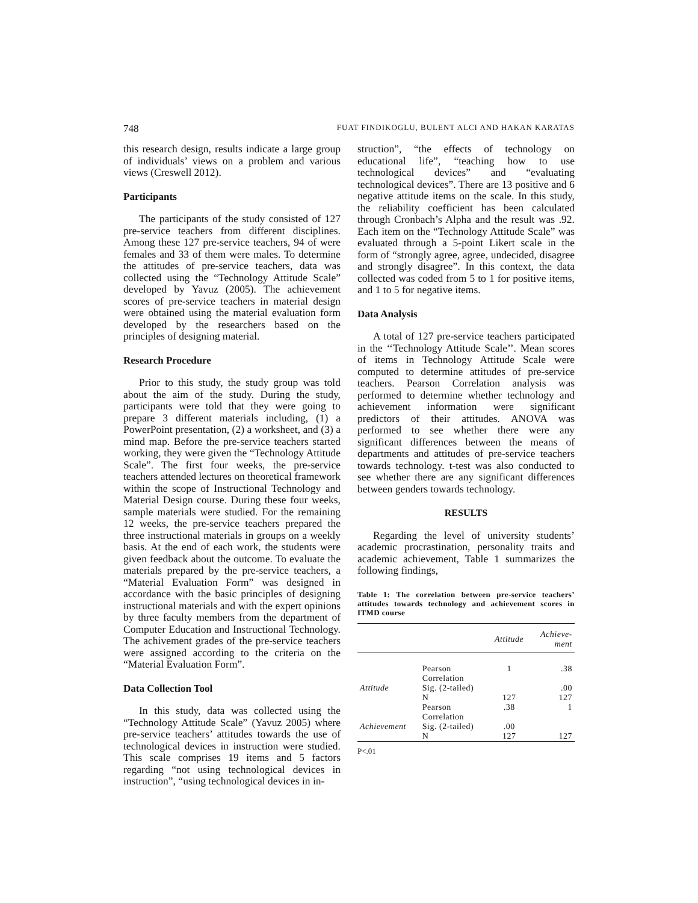748 FUAT FINDIKOGLU, BULENT ALCI AND HAKAN KARATAS
this research design, results indicate a large group of individuals’ views on a problem and various views (Creswell 2012).
Participants
The participants of the study consisted of 127 pre-service teachers from different disciplines. Among these 127 pre-service teachers, 94 of were females and 33 of them were males. To determine the attitudes of pre-service teachers, data was collected using the “Technology Attitude Scale” developed by Yavuz (2005). The achievement scores of pre-service teachers in material design were obtained using the material evaluation form developed by the researchers based on the principles of designing material.
Research Procedure
Prior to this study, the study group was told about the aim of the study. During the study, participants were told that they were going to prepare 3 different materials including, (1) a PowerPoint presentation, (2) a worksheet, and (3) a mind map. Before the pre-service teachers started working, they were given the “Technology Attitude Scale”. The first four weeks, the pre-service teachers attended lectures on theoretical framework within the scope of Instructional Technology and Material Design course. During these four weeks, sample materials were studied. For the remaining 12 weeks, the pre-service teachers prepared the three instructional materials in groups on a weekly basis. At the end of each work, the students were given feedback about the outcome. To evaluate the materials prepared by the pre-service teachers, a “Material Evaluation Form” was designed in accordance with the basic principles of designing instructional materials and with the expert opinions by three faculty members from the department of Computer Education and Instructional Technology. The achivement grades of the pre-service teachers were assigned according to the criteria on the “Material Evaluation Form”.
Data Collection Tool
In this study, data was collected using the “Technology Attitude Scale” (Yavuz 2005) where pre-service teachers’ attitudes towards the use of technological devices in instruction were studied. This scale comprises 19 items and 5 factors regarding “not using technological devices in instruction”, “using technological devices in in-
struction”, “the effects of technology on educational life”, “teaching how to use technological devices” and “evaluating technological devices”. There are 13 positive and 6 negative attitude items on the scale. In this study, the reliability coefficient has been calculated through Cronbach’s Alpha and the result was .92. Each item on the “Technology Attitude Scale” was evaluated through a 5-point Likert scale in the form of “strongly agree, agree, undecided, disagree and strongly disagree”. In this context, the data collected was coded from 5 to 1 for positive items, and 1 to 5 for negative items.
Data Analysis
A total of 127 pre-service teachers participated in the ‘‘Technology Attitude Scale’’. Mean scores of items in Technology Attitude Scale were computed to determine attitudes of pre-service teachers. Pearson Correlation analysis was performed to determine whether technology and achievement information were significant predictors of their attitudes. ANOVA was performed to see whether there were any significant differences between the means of departments and attitudes of pre-service teachers towards technology. t-test was also conducted to see whether there are any significant differences between genders towards technology.
RESULTS
Regarding the level of university students’ academic procrastination, personality traits and academic achievement, Table 1 summarizes the following findings,
Table 1: The correlation between pre-service teachers’ attitudes towards technology and achievement scores in ITMD course
| | | Attitude | Achieve- ment |
| --- | --- | --- | --- |
| | Pearson Correlation | 1 | .38 |
| Attitude | Sig. (2-tailed) | | .00 |
| | N | 127 | 127 |
| | Pearson Correlation | .38 | 1 |
| Achievement | Sig. (2-tailed) | .00 | |
| | N | 127 | 127 |
P<.01